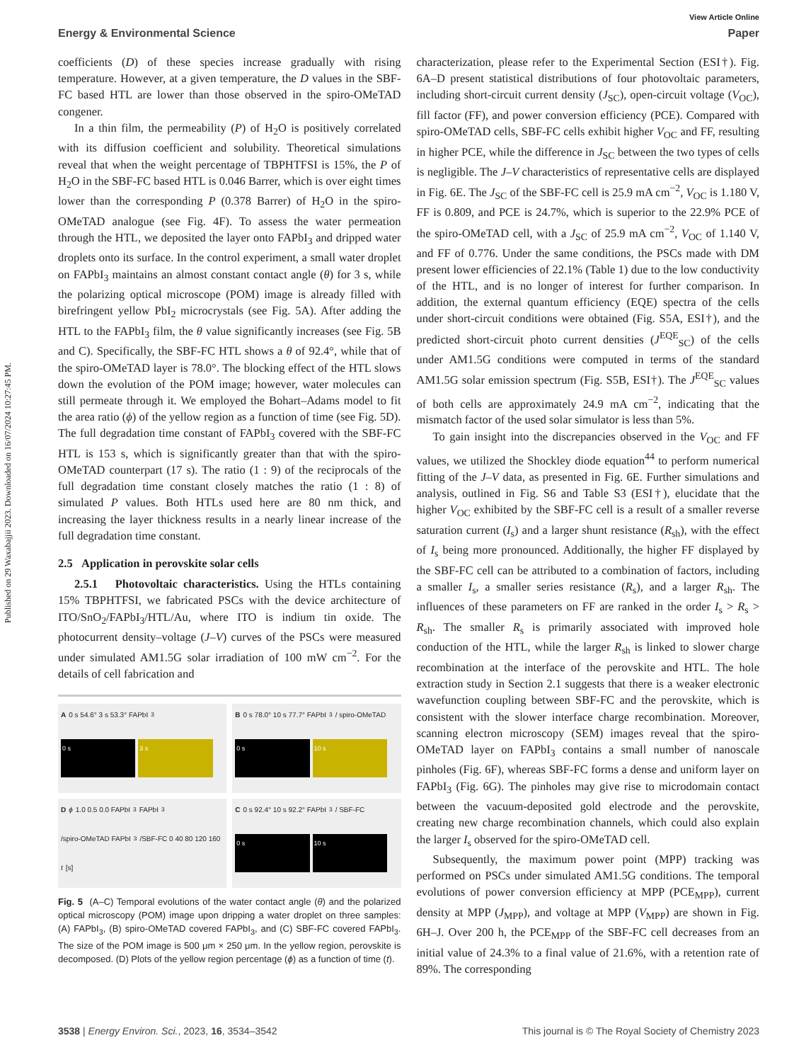Published on 29 Waxabajjii 2023. Downloaded on 16/07/2024 10:27:45 PM.
View Article Online
Energy & Environmental Science Paper
coefficients (D) of these species increase gradually with rising temperature. However, at a given temperature, the D values in the SBF-FC based HTL are lower than those observed in the spiro-OMeTAD congener.
In a thin film, the permeability (P) of H<sub>2</sub>O is positively correlated with its diffusion coefficient and solubility. Theoretical simulations reveal that when the weight percentage of TBPHTFSI is 15%, the P of H<sub>2</sub>O in the SBF-FC based HTL is 0.046 Barrer, which is over eight times lower than the corresponding P (0.378 Barrer) of H<sub>2</sub>O in the spiro-OMeTAD analogue (see Fig. 4F). To assess the water permeation through the HTL, we deposited the layer onto FAPbI<sub>3</sub> and dripped water droplets onto its surface. In the control experiment, a small water droplet on FAPbI<sub>3</sub> maintains an almost constant contact angle (θ) for 3 s, while the polarizing optical microscope (POM) image is already filled with birefringent yellow PbI<sub>2</sub> microcrystals (see Fig. 5A). After adding the HTL to the FAPbI<sub>3</sub> film, the θ value significantly increases (see Fig. 5B and C). Specifically, the SBF-FC HTL shows a θ of 92.4°, while that of the spiro-OMeTAD layer is 78.0°. The blocking effect of the HTL slows down the evolution of the POM image; however, water molecules can still permeate through it. We employed the Bohart–Adams model to fit the area ratio (ϕ) of the yellow region as a function of time (see Fig. 5D). The full degradation time constant of FAPbI<sub>3</sub> covered with the SBF-FC HTL is 153 s, which is significantly greater than that with the spiro-OMeTAD counterpart (17 s). The ratio (1 : 9) of the reciprocals of the full degradation time constant closely matches the ratio (1 : 8) of simulated P values. Both HTLs used here are 80 nm thick, and increasing the layer thickness results in a nearly linear increase of the full degradation time constant.
2.5 Application in perovskite solar cells
2.5.1 Photovoltaic characteristics. Using the HTLs containing 15% TBPHTFSI, we fabricated PSCs with the device architecture of ITO/SnO<sub>2</sub>/FAPbI<sub>3</sub>/HTL/Au, where ITO is indium tin oxide. The photocurrent density–voltage (J–V) curves of the PSCs were measured under simulated AM1.5G solar irradiation of 100 mW cm<sup>−2</sup>. For the details of cell fabrication and
A 0 s 54.6° 3 s 53.3° FAPbI<sub>3</sub>
0 s
3 s
B 0 s 78.0° 10 s 77.7° FAPbI<sub>3</sub> / spiro-OMeTAD
0 s
10 s
D ϕ 1.0 0.5 0.0 FAPbI<sub>3</sub> FAPbI<sub>3</sub>/spiro-OMeTAD FAPbI<sub>3</sub>/SBF-FC 0 40 80 120 160 t [s]
C 0 s 92.4° 10 s 92.2° FAPbI<sub>3</sub> / SBF-FC
0 s
10 s
Fig. 5 (A–C) Temporal evolutions of the water contact angle (θ) and the polarized optical microscopy (POM) image upon dripping a water droplet on three samples: (A) FAPbI<sub>3</sub>, (B) spiro-OMeTAD covered FAPbI<sub>3</sub>, and (C) SBF-FC covered FAPbI<sub>3</sub>. The size of the POM image is 500 μm × 250 μm. In the yellow region, perovskite is decomposed. (D) Plots of the yellow region percentage (ϕ) as a function of time (t).
characterization, please refer to the Experimental Section (ESI†). Fig. 6A–D present statistical distributions of four photovoltaic parameters, including short-circuit current density (J<sub>SC</sub>), open-circuit voltage (V<sub>OC</sub>), fill factor (FF), and power conversion efficiency (PCE). Compared with spiro-OMeTAD cells, SBF-FC cells exhibit higher V<sub>OC</sub> and FF, resulting in higher PCE, while the difference in J<sub>SC</sub> between the two types of cells is negligible. The J–V characteristics of representative cells are displayed in Fig. 6E. The J<sub>SC</sub> of the SBF-FC cell is 25.9 mA cm<sup>−2</sup>, V<sub>OC</sub> is 1.180 V, FF is 0.809, and PCE is 24.7%, which is superior to the 22.9% PCE of the spiro-OMeTAD cell, with a J<sub>SC</sub> of 25.9 mA cm<sup>−2</sup>, V<sub>OC</sub> of 1.140 V, and FF of 0.776. Under the same conditions, the PSCs made with DM present lower efficiencies of 22.1% (Table 1) due to the low conductivity of the HTL, and is no longer of interest for further comparison. In addition, the external quantum efficiency (EQE) spectra of the cells under short-circuit conditions were obtained (Fig. S5A, ESI†), and the predicted short-circuit photo current densities (J<sup>EQE</sup><sub>SC</sub>) of the cells under AM1.5G conditions were computed in terms of the standard AM1.5G solar emission spectrum (Fig. S5B, ESI†). The J<sup>EQE</sup><sub>SC</sub> values of both cells are approximately 24.9 mA cm<sup>−2</sup>, indicating that the mismatch factor of the used solar simulator is less than 5%.
To gain insight into the discrepancies observed in the V<sub>OC</sub> and FF values, we utilized the Shockley diode equation<sup>44</sup> to perform numerical fitting of the J–V data, as presented in Fig. 6E. Further simulations and analysis, outlined in Fig. S6 and Table S3 (ESI†), elucidate that the higher V<sub>OC</sub> exhibited by the SBF-FC cell is a result of a smaller reverse saturation current (I<sub>s</sub>) and a larger shunt resistance (R<sub>sh</sub>), with the effect of I<sub>s</sub> being more pronounced. Additionally, the higher FF displayed by the SBF-FC cell can be attributed to a combination of factors, including a smaller I<sub>s</sub>, a smaller series resistance (R<sub>s</sub>), and a larger R<sub>sh</sub>. The influences of these parameters on FF are ranked in the order I<sub>s</sub> > R<sub>s</sub> > R<sub>sh</sub>. The smaller R<sub>s</sub> is primarily associated with improved hole conduction of the HTL, while the larger R<sub>sh</sub> is linked to slower charge recombination at the interface of the perovskite and HTL. The hole extraction study in Section 2.1 suggests that there is a weaker electronic wavefunction coupling between SBF-FC and the perovskite, which is consistent with the slower interface charge recombination. Moreover, scanning electron microscopy (SEM) images reveal that the spiro-OMeTAD layer on FAPbI<sub>3</sub> contains a small number of nanoscale pinholes (Fig. 6F), whereas SBF-FC forms a dense and uniform layer on FAPbI<sub>3</sub> (Fig. 6G). The pinholes may give rise to microdomain contact between the vacuum-deposited gold electrode and the perovskite, creating new charge recombination channels, which could also explain the larger I<sub>s</sub> observed for the spiro-OMeTAD cell.
Subsequently, the maximum power point (MPP) tracking was performed on PSCs under simulated AM1.5G conditions. The temporal evolutions of power conversion efficiency at MPP (PCE<sub>MPP</sub>), current density at MPP (J<sub>MPP</sub>), and voltage at MPP (V<sub>MPP</sub>) are shown in Fig. 6H–J. Over 200 h, the PCE<sub>MPP</sub> of the SBF-FC cell decreases from an initial value of 24.3% to a final value of 21.6%, with a retention rate of 89%. The corresponding
3538 | Energy Environ. Sci., 2023, 16, 3534–3542 This journal is © The Royal Society of Chemistry 2023